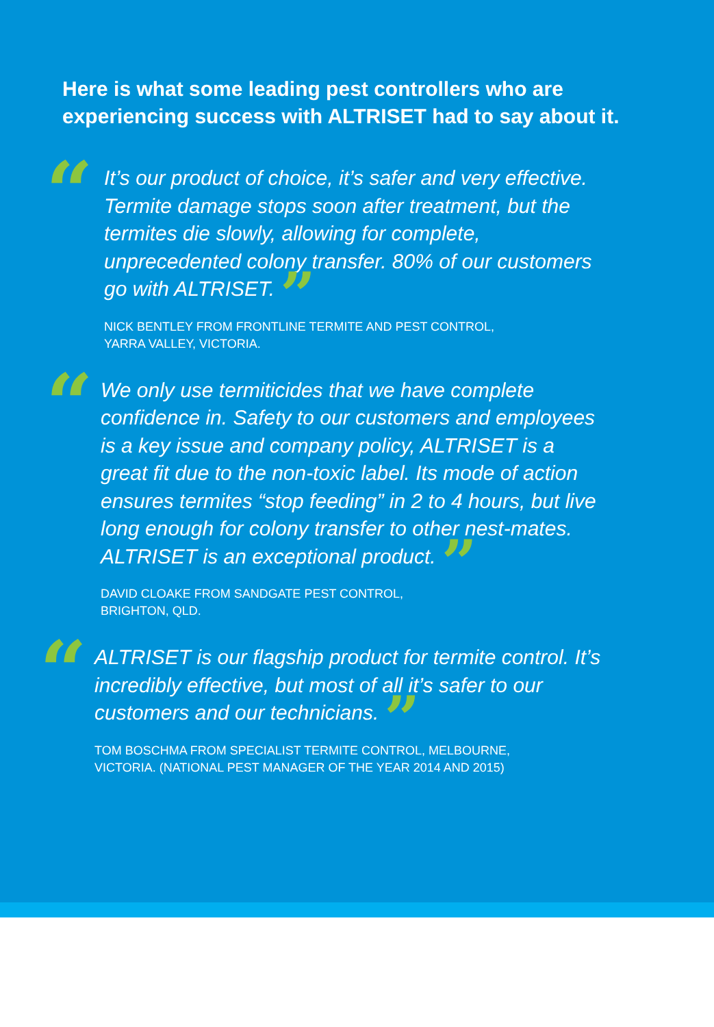Here is what some leading pest controllers who are experiencing success with ALTRISET had to say about it.
“
It’s our product of choice, it’s safer and very effective. Termite damage stops soon after treatment, but the termites die slowly, allowing for complete, unprecedented colony transfer. 80% of our customers go with ALTRISET. ”
NICK BENTLEY FROM FRONTLINE TERMITE AND PEST CONTROL,
YARRA VALLEY, VICTORIA.
“
We only use termiticides that we have complete confidence in. Safety to our customers and employees is a key issue and company policy, ALTRISET is a great fit due to the non-toxic label. Its mode of action ensures termites “stop feeding” in 2 to 4 hours, but live long enough for colony transfer to other nest-mates. ALTRISET is an exceptional product. ”
DAVID CLOAKE FROM SANDGATE PEST CONTROL,
BRIGHTON, QLD.
“
ALTRISET is our flagship product for termite control. It’s incredibly effective, but most of all it’s safer to our customers and our technicians. ”
TOM BOSCHMA FROM SPECIALIST TERMITE CONTROL, MELBOURNE,
VICTORIA. (NATIONAL PEST MANAGER OF THE YEAR 2014 AND 2015)